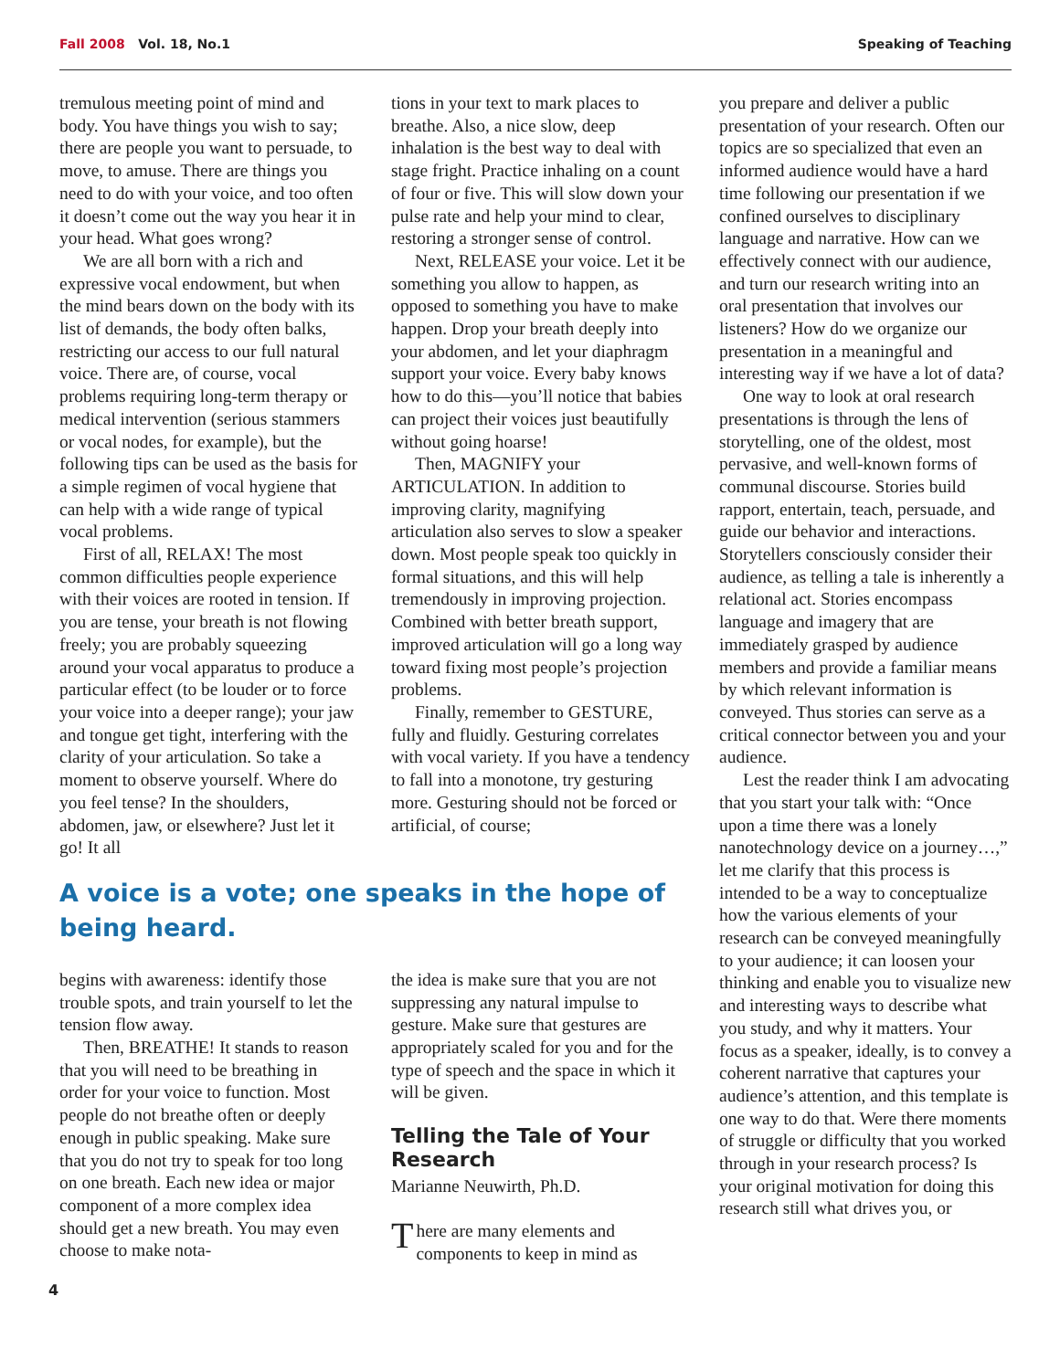Fall 2008 Vol. 18, No.1 Speaking of Teaching
tremulous meeting point of mind and body. You have things you wish to say; there are people you want to persuade, to move, to amuse. There are things you need to do with your voice, and too often it doesn’t come out the way you hear it in your head. What goes wrong?
We are all born with a rich and expressive vocal endowment, but when the mind bears down on the body with its list of demands, the body often balks, restricting our access to our full natural voice. There are, of course, vocal problems requiring long-term therapy or medical intervention (serious stammers or vocal nodes, for example), but the following tips can be used as the basis for a simple regimen of vocal hygiene that can help with a wide range of typical vocal problems.
First of all, RELAX! The most common difficulties people experience with their voices are rooted in tension. If you are tense, your breath is not flowing freely; you are probably squeezing around your vocal apparatus to produce a particular effect (to be louder or to force your voice into a deeper range); your jaw and tongue get tight, interfering with the clarity of your articulation. So take a moment to observe yourself. Where do you feel tense? In the shoulders, abdomen, jaw, or elsewhere? Just let it go! It all
tions in your text to mark places to breathe. Also, a nice slow, deep inhalation is the best way to deal with stage fright. Practice inhaling on a count of four or five. This will slow down your pulse rate and help your mind to clear, restoring a stronger sense of control.
Next, RELEASE your voice. Let it be something you allow to happen, as opposed to something you have to make happen. Drop your breath deeply into your abdomen, and let your diaphragm support your voice. Every baby knows how to do this—you’ll notice that babies can project their voices just beautifully without going hoarse!
Then, MAGNIFY your ARTICULATION. In addition to improving clarity, magnifying articulation also serves to slow a speaker down. Most people speak too quickly in formal situations, and this will help tremendously in improving projection. Combined with better breath support, improved articulation will go a long way toward fixing most people’s projection problems.
Finally, remember to GESTURE, fully and fluidly. Gesturing correlates with vocal variety. If you have a tendency to fall into a monotone, try gesturing more. Gesturing should not be forced or artificial, of course;
A voice is a vote; one speaks in the hope of being heard.
begins with awareness: identify those trouble spots, and train yourself to let the tension flow away.
Then, BREATHE! It stands to reason that you will need to be breathing in order for your voice to function. Most people do not breathe often or deeply enough in public speaking. Make sure that you do not try to speak for too long on one breath. Each new idea or major component of a more complex idea should get a new breath. You may even choose to make nota-
the idea is make sure that you are not suppressing any natural impulse to gesture. Make sure that gestures are appropriately scaled for you and for the type of speech and the space in which it will be given.
Telling the Tale of Your Research
Marianne Neuwirth, Ph.D.
There are many elements and components to keep in mind as
you prepare and deliver a public presentation of your research. Often our topics are so specialized that even an informed audience would have a hard time following our presentation if we confined ourselves to disciplinary language and narrative. How can we effectively connect with our audience, and turn our research writing into an oral presentation that involves our listeners? How do we organize our presentation in a meaningful and interesting way if we have a lot of data?
One way to look at oral research presentations is through the lens of storytelling, one of the oldest, most pervasive, and well-known forms of communal discourse. Stories build rapport, entertain, teach, persuade, and guide our behavior and interactions. Storytellers consciously consider their audience, as telling a tale is inherently a relational act. Stories encompass language and imagery that are immediately grasped by audience members and provide a familiar means by which relevant information is conveyed. Thus stories can serve as a critical connector between you and your audience.
Lest the reader think I am advocating that you start your talk with: “Once upon a time there was a lonely nanotechnology device on a journey…,” let me clarify that this process is intended to be a way to conceptualize how the various elements of your research can be conveyed meaningfully to your audience; it can loosen your thinking and enable you to visualize new and interesting ways to describe what you study, and why it matters. Your focus as a speaker, ideally, is to convey a coherent narrative that captures your audience’s attention, and this template is one way to do that. Were there moments of struggle or difficulty that you worked through in your research process? Is your original motivation for doing this research still what drives you, or
4